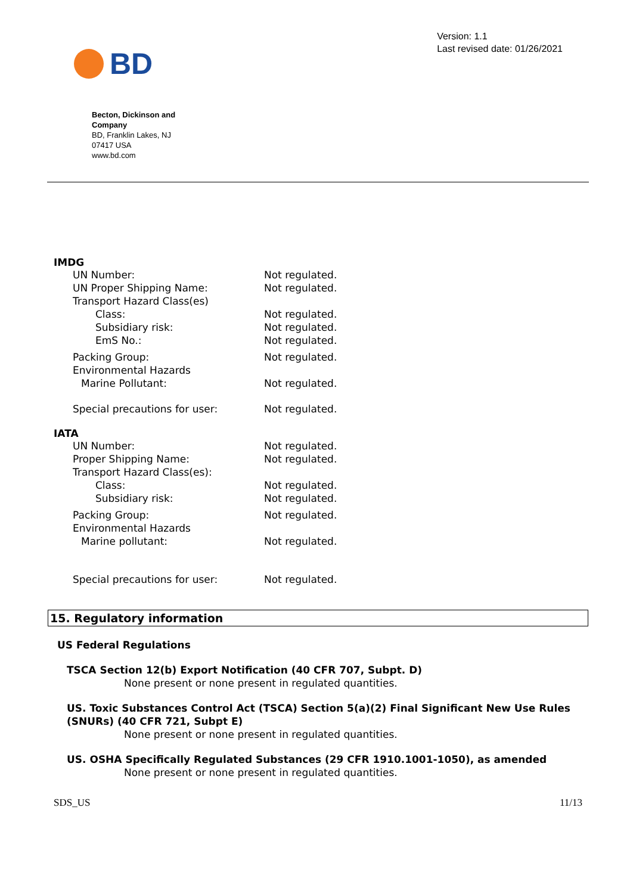BD
Version: 1.1
Last revised date: 01/26/2021
Becton, Dickinson and Company
BD, Franklin Lakes, NJ
07417 USA
www.bd.com
IMDG
| UN Number: | Not regulated. |
| UN Proper Shipping Name: | Not regulated. |
| Transport Hazard Class(es) | |
| Class: | Not regulated. |
| Subsidiary risk: | Not regulated. |
| EmS No.: | Not regulated. |
| Packing Group: | Not regulated. |
| Environmental Hazards | |
| Marine Pollutant: | Not regulated. |
| Special precautions for user: | Not regulated. |
IATA
| UN Number: | Not regulated. |
| Proper Shipping Name: | Not regulated. |
| Transport Hazard Class(es): | |
| Class: | Not regulated. |
| Subsidiary risk: | Not regulated. |
| Packing Group: | Not regulated. |
| Environmental Hazards | |
| Marine pollutant: | Not regulated. |
| Special precautions for user: | Not regulated. |
15. Regulatory information
US Federal Regulations
TSCA Section 12(b) Export Notification (40 CFR 707, Subpt. D)
None present or none present in regulated quantities.
US. Toxic Substances Control Act (TSCA) Section 5(a)(2) Final Significant New Use Rules (SNURs) (40 CFR 721, Subpt E)
None present or none present in regulated quantities.
US. OSHA Specifically Regulated Substances (29 CFR 1910.1001-1050), as amended
None present or none present in regulated quantities.
SDS_US 11/13